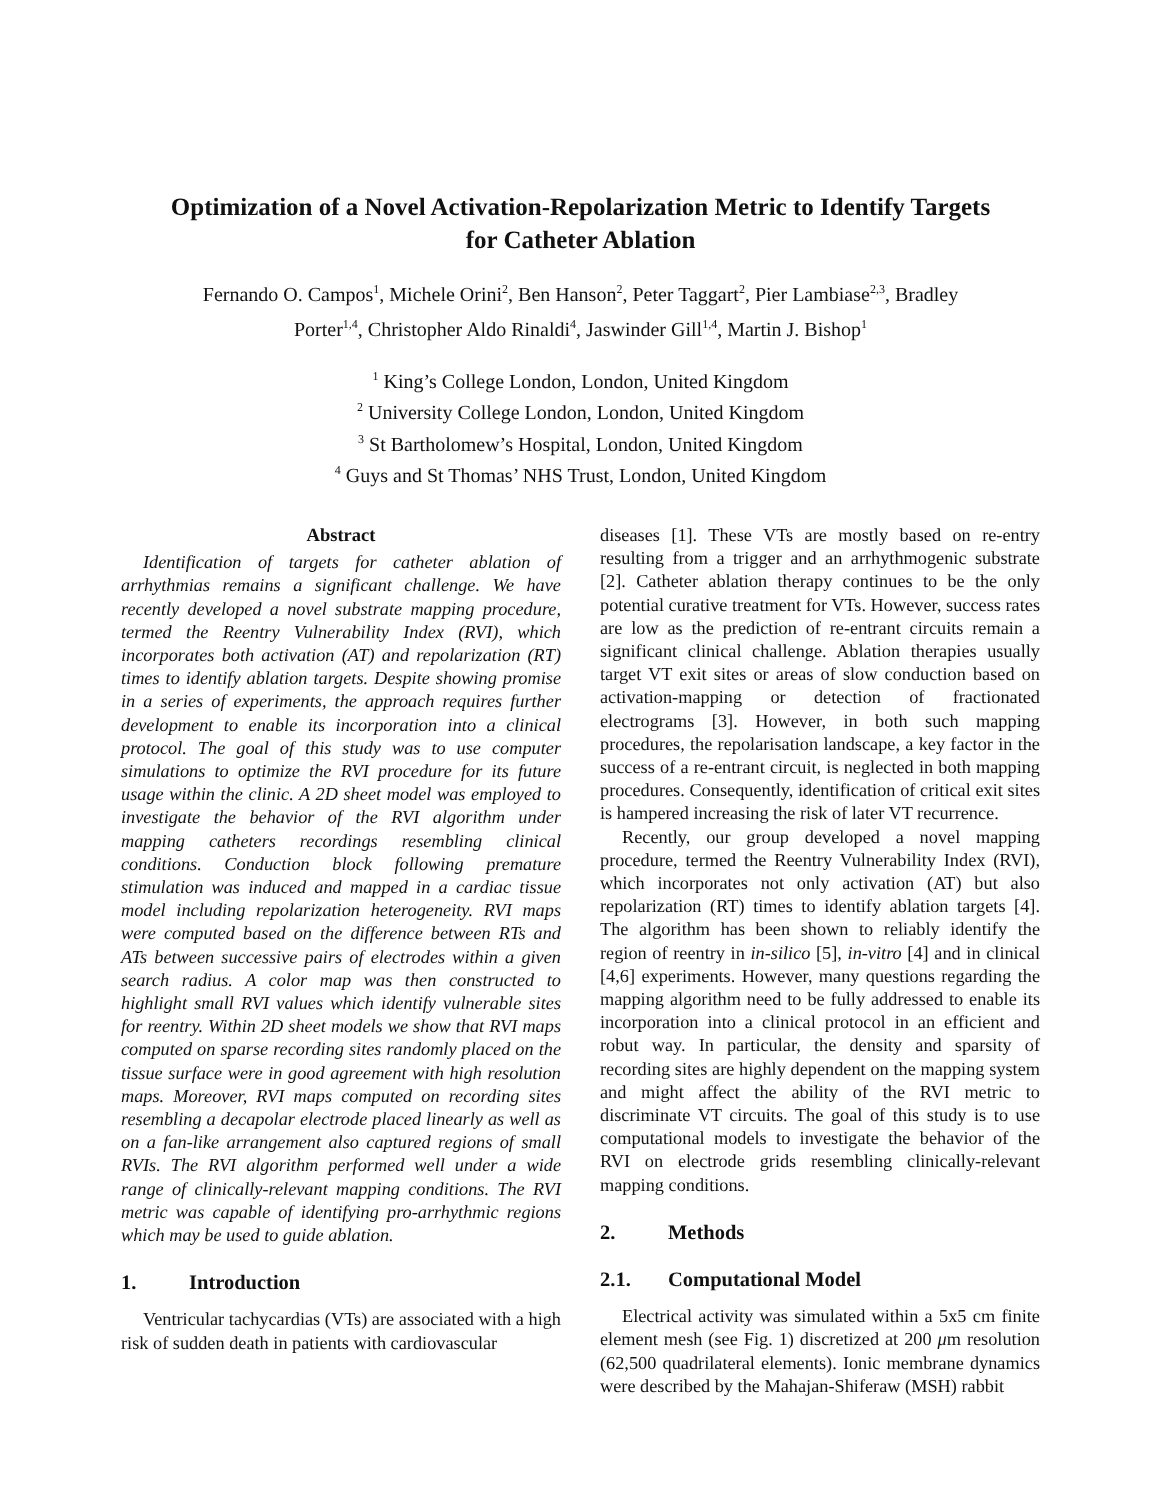Optimization of a Novel Activation-Repolarization Metric to Identify Targets
for Catheter Ablation
Fernando O. Campos<sup>1</sup>, Michele Orini<sup>2</sup>, Ben Hanson<sup>2</sup>, Peter Taggart<sup>2</sup>, Pier Lambiase<sup>2,3</sup>, Bradley
Porter<sup>1,4</sup>, Christopher Aldo Rinaldi<sup>4</sup>, Jaswinder Gill<sup>1,4</sup>, Martin J. Bishop<sup>1</sup>
<sup>1</sup> King’s College London, London, United Kingdom
<sup>2</sup> University College London, London, United Kingdom
<sup>3</sup> St Bartholomew’s Hospital, London, United Kingdom
<sup>4</sup> Guys and St Thomas’ NHS Trust, London, United Kingdom
Abstract
Identification of targets for catheter ablation of arrhythmias remains a significant challenge. We have recently developed a novel substrate mapping procedure, termed the Reentry Vulnerability Index (RVI), which incorporates both activation (AT) and repolarization (RT) times to identify ablation targets. Despite showing promise in a series of experiments, the approach requires further development to enable its incorporation into a clinical protocol. The goal of this study was to use computer simulations to optimize the RVI procedure for its future usage within the clinic. A 2D sheet model was employed to investigate the behavior of the RVI algorithm under mapping catheters recordings resembling clinical conditions. Conduction block following premature stimulation was induced and mapped in a cardiac tissue model including repolarization heterogeneity. RVI maps were computed based on the difference between RTs and ATs between successive pairs of electrodes within a given search radius. A color map was then constructed to highlight small RVI values which identify vulnerable sites for reentry. Within 2D sheet models we show that RVI maps computed on sparse recording sites randomly placed on the tissue surface were in good agreement with high resolution maps. Moreover, RVI maps computed on recording sites resembling a decapolar electrode placed linearly as well as on a fan-like arrangement also captured regions of small RVIs. The RVI algorithm performed well under a wide range of clinically-relevant mapping conditions. The RVI metric was capable of identifying pro-arrhythmic regions which may be used to guide ablation.
1. Introduction
Ventricular tachycardias (VTs) are associated with a high risk of sudden death in patients with cardiovascular
diseases [1]. These VTs are mostly based on re-entry resulting from a trigger and an arrhythmogenic substrate [2]. Catheter ablation therapy continues to be the only potential curative treatment for VTs. However, success rates are low as the prediction of re-entrant circuits remain a significant clinical challenge. Ablation therapies usually target VT exit sites or areas of slow conduction based on activation-mapping or detection of fractionated electrograms [3]. However, in both such mapping procedures, the repolarisation landscape, a key factor in the success of a re-entrant circuit, is neglected in both mapping procedures. Consequently, identification of critical exit sites is hampered increasing the risk of later VT recurrence.
Recently, our group developed a novel mapping procedure, termed the Reentry Vulnerability Index (RVI), which incorporates not only activation (AT) but also repolarization (RT) times to identify ablation targets [4]. The algorithm has been shown to reliably identify the region of reentry in in-silico [5], in-vitro [4] and in clinical [4,6] experiments. However, many questions regarding the mapping algorithm need to be fully addressed to enable its incorporation into a clinical protocol in an efficient and robut way. In particular, the density and sparsity of recording sites are highly dependent on the mapping system and might affect the ability of the RVI metric to discriminate VT circuits. The goal of this study is to use computational models to investigate the behavior of the RVI on electrode grids resembling clinically-relevant mapping conditions.
2. Methods
2.1. Computational Model
Electrical activity was simulated within a 5x5 cm finite element mesh (see Fig. 1) discretized at 200 μm resolution (62,500 quadrilateral elements). Ionic membrane dynamics were described by the Mahajan-Shiferaw (MSH) rabbit